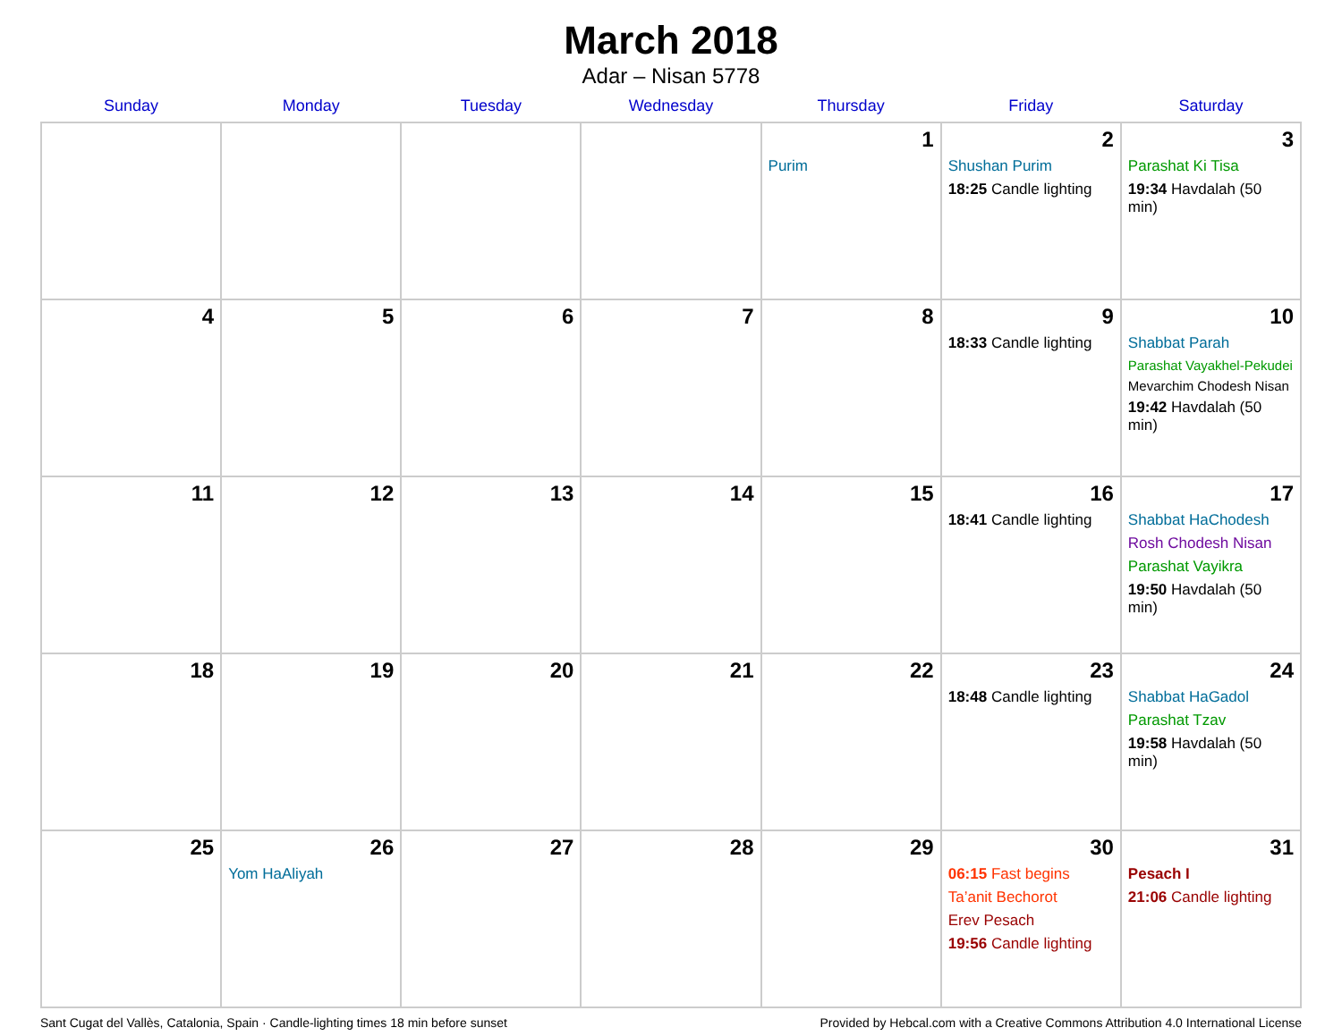March 2018
Adar – Nisan 5778
| Sunday | Monday | Tuesday | Wednesday | Thursday | Friday | Saturday |
| --- | --- | --- | --- | --- | --- | --- |
| | | | | 1 Purim | 2 Shushan Purim 18:25 Candle lighting | 3 Parashat Ki Tisa 19:34 Havdalah (50 min) |
| 4 | 5 | 6 | 7 | 8 | 9 18:33 Candle lighting | 10 Shabbat Parah Parashat Vayakhel-Pekudei Mevarchim Chodesh Nisan 19:42 Havdalah (50 min) |
| 11 | 12 | 13 | 14 | 15 | 16 18:41 Candle lighting | 17 Shabbat HaChodesh Rosh Chodesh Nisan Parashat Vayikra 19:50 Havdalah (50 min) |
| 18 | 19 | 20 | 21 | 22 | 23 18:48 Candle lighting | 24 Shabbat HaGadol Parashat Tzav 19:58 Havdalah (50 min) |
| 25 | 26 Yom HaAliyah | 27 | 28 | 29 | 30 06:15 Fast begins Ta’anit Bechorot Erev Pesach 19:56 Candle lighting | 31 Pesach I 21:06 Candle lighting |
Sant Cugat del Vallès, Catalonia, Spain · Candle-lighting times 18 min before sunset Provided by Hebcal.com with a Creative Commons Attribution 4.0 International License